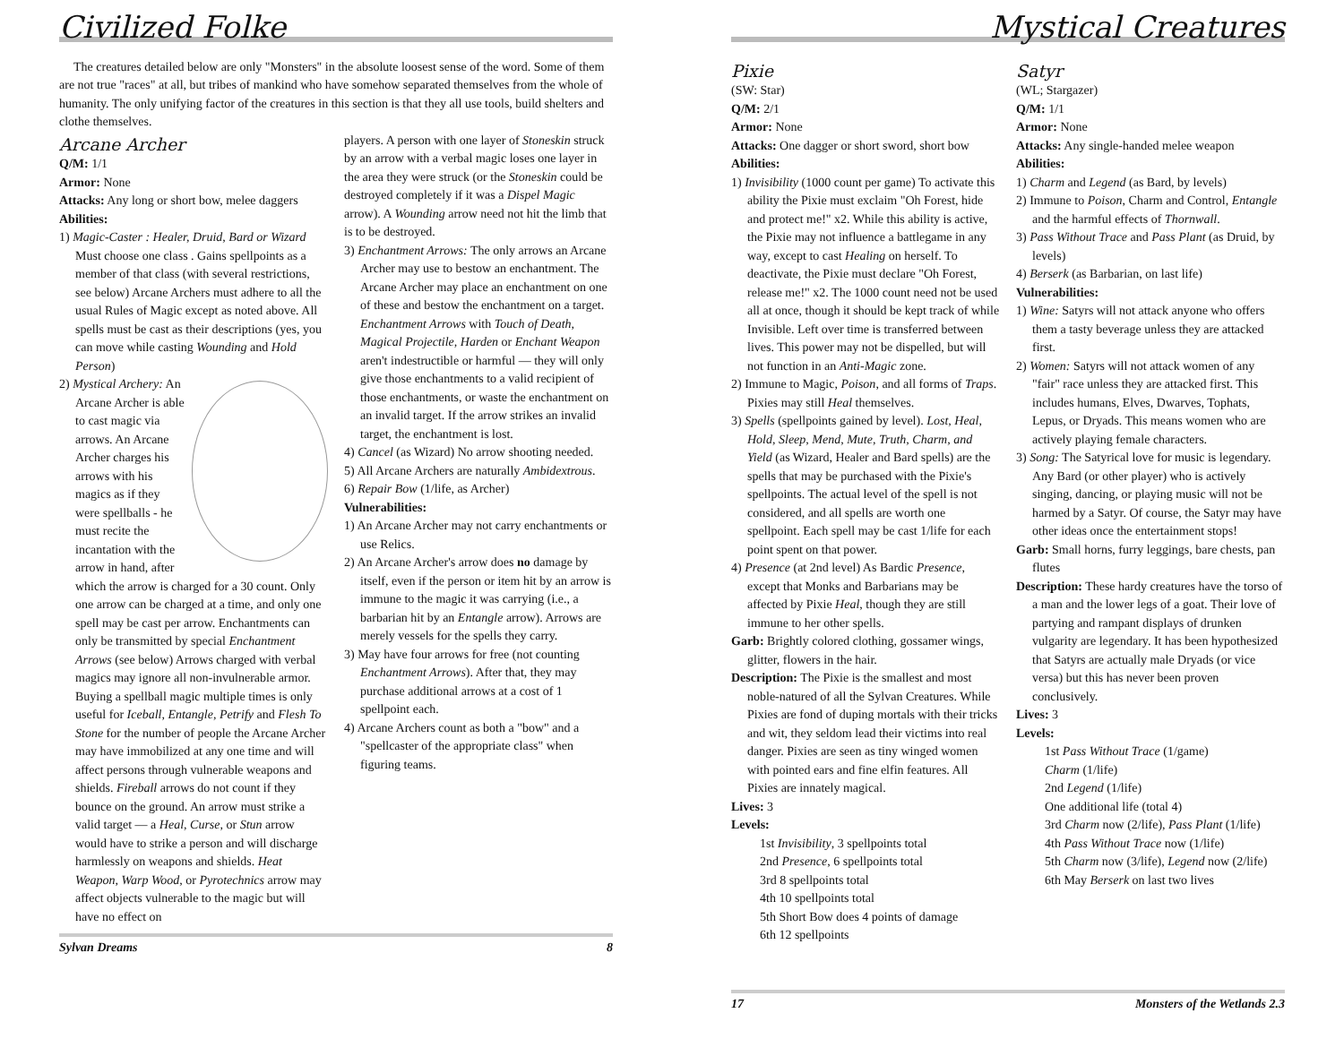Civilized Folke
The creatures detailed below are only "Monsters" in the absolute loosest sense of the word. Some of them are not true "races" at all, but tribes of mankind who have somehow separated themselves from the whole of humanity. The only unifying factor of the creatures in this section is that they all use tools, build shelters and clothe themselves.
Arcane Archer
Q/M: 1/1
Armor: None
Attacks: Any long or short bow, melee daggers
Abilities:
1) Magic-Caster : Healer, Druid, Bard or Wizard Must choose one class . Gains spellpoints as a member of that class (with several restrictions, see below) Arcane Archers must adhere to all the usual Rules of Magic except as noted above. All spells must be cast as their descriptions (yes, you can move while casting Wounding and Hold Person)
2) Mystical Archery: An Arcane Archer is able to cast magic via arrows. An Arcane Archer charges his arrows with his magics as if they were spellballs - he must recite the incantation with the arrow in hand, after which the arrow is charged for a 30 count. Only one arrow can be charged at a time, and only one spell may be cast per arrow. Enchantments can only be transmitted by special Enchantment Arrows (see below) Arrows charged with verbal magics may ignore all non-invulnerable armor. Buying a spellball magic multiple times is only useful for Iceball, Entangle, Petrify and Flesh To Stone for the number of people the Arcane Archer may have immobilized at any one time and will affect persons through vulnerable weapons and shields. Fireball arrows do not count if they bounce on the ground. An arrow must strike a valid target — a Heal, Curse, or Stun arrow would have to strike a person and will discharge harmlessly on weapons and shields. Heat Weapon, Warp Wood, or Pyrotechnics arrow may affect objects vulnerable to the magic but will have no effect on
players. A person with one layer of Stoneskin struck by an arrow with a verbal magic loses one layer in the area they were struck (or the Stoneskin could be destroyed completely if it was a Dispel Magic arrow). A Wounding arrow need not hit the limb that is to be destroyed.
3) Enchantment Arrows: The only arrows an Arcane Archer may use to bestow an enchantment. The Arcane Archer may place an enchantment on one of these and bestow the enchantment on a target. Enchantment Arrows with Touch of Death, Magical Projectile, Harden or Enchant Weapon aren't indestructible or harmful — they will only give those enchantments to a valid recipient of those enchantments, or waste the enchantment on an invalid target. If the arrow strikes an invalid target, the enchantment is lost.
4) Cancel (as Wizard) No arrow shooting needed.
5) All Arcane Archers are naturally Ambidextrous.
6) Repair Bow (1/life, as Archer)
Vulnerabilities:
1) An Arcane Archer may not carry enchantments or use Relics.
2) An Arcane Archer's arrow does no damage by itself, even if the person or item hit by an arrow is immune to the magic it was carrying (i.e., a barbarian hit by an Entangle arrow). Arrows are merely vessels for the spells they carry.
3) May have four arrows for free (not counting Enchantment Arrows). After that, they may purchase additional arrows at a cost of 1 spellpoint each.
4) Arcane Archers count as both a "bow" and a "spellcaster of the appropriate class" when figuring teams.
Sylvan Dreams 8
Mystical Creatures
Pixie
(SW: Star)
Q/M: 2/1
Armor: None
Attacks: One dagger or short sword, short bow
Abilities:
1) Invisibility (1000 count per game) To activate this ability the Pixie must exclaim "Oh Forest, hide and protect me!" x2. While this ability is active, the Pixie may not influence a battlegame in any way, except to cast Healing on herself. To deactivate, the Pixie must declare "Oh Forest, release me!" x2. The 1000 count need not be used all at once, though it should be kept track of while Invisible. Left over time is transferred between lives. This power may not be dispelled, but will not function in an Anti-Magic zone.
2) Immune to Magic, Poison, and all forms of Traps. Pixies may still Heal themselves.
3) Spells (spellpoints gained by level). Lost, Heal, Hold, Sleep, Mend, Mute, Truth, Charm, and Yield (as Wizard, Healer and Bard spells) are the spells that may be purchased with the Pixie's spellpoints. The actual level of the spell is not considered, and all spells are worth one spellpoint. Each spell may be cast 1/life for each point spent on that power.
4) Presence (at 2nd level) As Bardic Presence, except that Monks and Barbarians may be affected by Pixie Heal, though they are still immune to her other spells.
Garb: Brightly colored clothing, gossamer wings, glitter, flowers in the hair.
Description: The Pixie is the smallest and most noble-natured of all the Sylvan Creatures. While Pixies are fond of duping mortals with their tricks and wit, they seldom lead their victims into real danger. Pixies are seen as tiny winged women with pointed ears and fine elfin features. All Pixies are innately magical.
Lives: 3
Levels:
1st Invisibility, 3 spellpoints total
2nd Presence, 6 spellpoints total
3rd 8 spellpoints total
4th 10 spellpoints total
5th Short Bow does 4 points of damage
6th 12 spellpoints
Satyr
(WL; Stargazer)
Q/M: 1/1
Armor: None
Attacks: Any single-handed melee weapon
Abilities:
1) Charm and Legend (as Bard, by levels)
2) Immune to Poison, Charm and Control, Entangle and the harmful effects of Thornwall.
3) Pass Without Trace and Pass Plant (as Druid, by levels)
4) Berserk (as Barbarian, on last life)
Vulnerabilities:
1) Wine: Satyrs will not attack anyone who offers them a tasty beverage unless they are attacked first.
2) Women: Satyrs will not attack women of any "fair" race unless they are attacked first. This includes humans, Elves, Dwarves, Tophats, Lepus, or Dryads. This means women who are actively playing female characters.
3) Song: The Satyrical love for music is legendary. Any Bard (or other player) who is actively singing, dancing, or playing music will not be harmed by a Satyr. Of course, the Satyr may have other ideas once the entertainment stops!
Garb: Small horns, furry leggings, bare chests, pan flutes
Description: These hardy creatures have the torso of a man and the lower legs of a goat. Their love of partying and rampant displays of drunken vulgarity are legendary. It has been hypothesized that Satyrs are actually male Dryads (or vice versa) but this has never been proven conclusively.
Lives: 3
Levels:
1st Pass Without Trace (1/game)
Charm (1/life)
2nd Legend (1/life)
One additional life (total 4)
3rd Charm now (2/life), Pass Plant (1/life)
4th Pass Without Trace now (1/life)
5th Charm now (3/life), Legend now (2/life)
6th May Berserk on last two lives
17 Monsters of the Wetlands 2.3